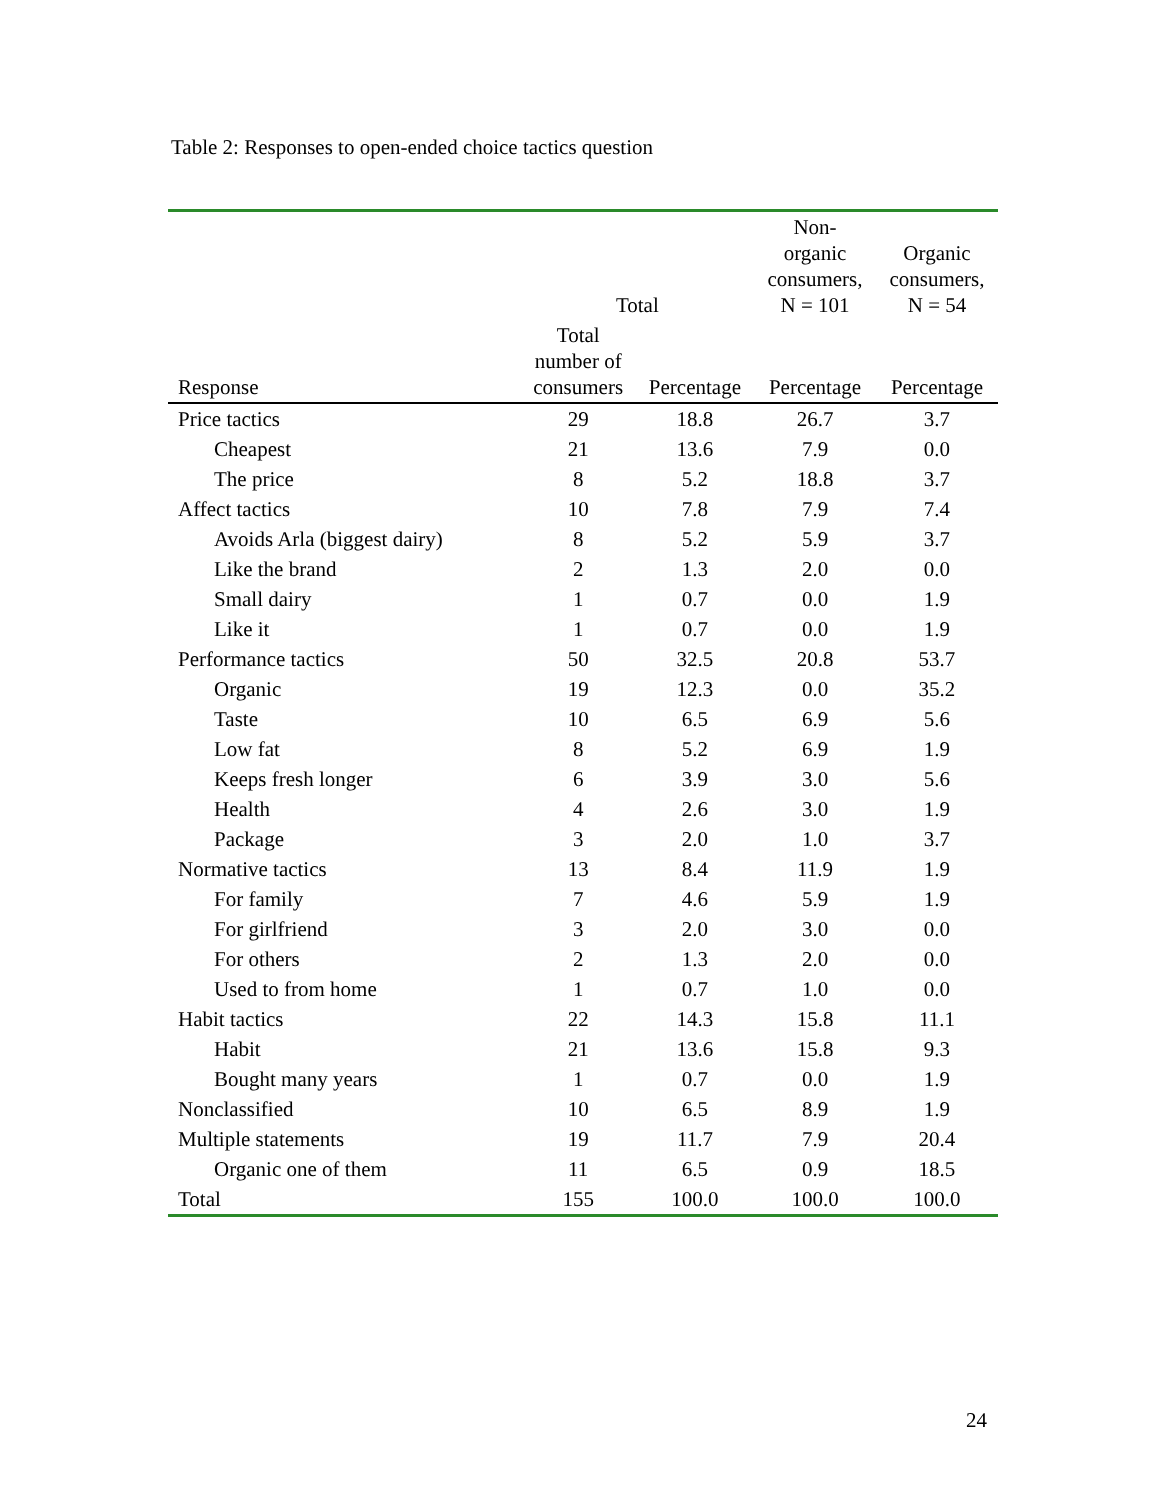Table 2: Responses to open-ended choice tactics question
| | Total | | Non- organic consumers, N = 101 | Organic consumers, N = 54 |
| --- | --- | --- | --- | --- |
| Response | Total number of consumers | Percentage | Percentage | Percentage |
| Price tactics | 29 | 18.8 | 26.7 | 3.7 |
| Cheapest | 21 | 13.6 | 7.9 | 0.0 |
| The price | 8 | 5.2 | 18.8 | 3.7 |
| Affect tactics | 10 | 7.8 | 7.9 | 7.4 |
| Avoids Arla (biggest dairy) | 8 | 5.2 | 5.9 | 3.7 |
| Like the brand | 2 | 1.3 | 2.0 | 0.0 |
| Small dairy | 1 | 0.7 | 0.0 | 1.9 |
| Like it | 1 | 0.7 | 0.0 | 1.9 |
| Performance tactics | 50 | 32.5 | 20.8 | 53.7 |
| Organic | 19 | 12.3 | 0.0 | 35.2 |
| Taste | 10 | 6.5 | 6.9 | 5.6 |
| Low fat | 8 | 5.2 | 6.9 | 1.9 |
| Keeps fresh longer | 6 | 3.9 | 3.0 | 5.6 |
| Health | 4 | 2.6 | 3.0 | 1.9 |
| Package | 3 | 2.0 | 1.0 | 3.7 |
| Normative tactics | 13 | 8.4 | 11.9 | 1.9 |
| For family | 7 | 4.6 | 5.9 | 1.9 |
| For girlfriend | 3 | 2.0 | 3.0 | 0.0 |
| For others | 2 | 1.3 | 2.0 | 0.0 |
| Used to from home | 1 | 0.7 | 1.0 | 0.0 |
| Habit tactics | 22 | 14.3 | 15.8 | 11.1 |
| Habit | 21 | 13.6 | 15.8 | 9.3 |
| Bought many years | 1 | 0.7 | 0.0 | 1.9 |
| Nonclassified | 10 | 6.5 | 8.9 | 1.9 |
| Multiple statements | 19 | 11.7 | 7.9 | 20.4 |
| Organic one of them | 11 | 6.5 | 0.9 | 18.5 |
| Total | 155 | 100.0 | 100.0 | 100.0 |
24